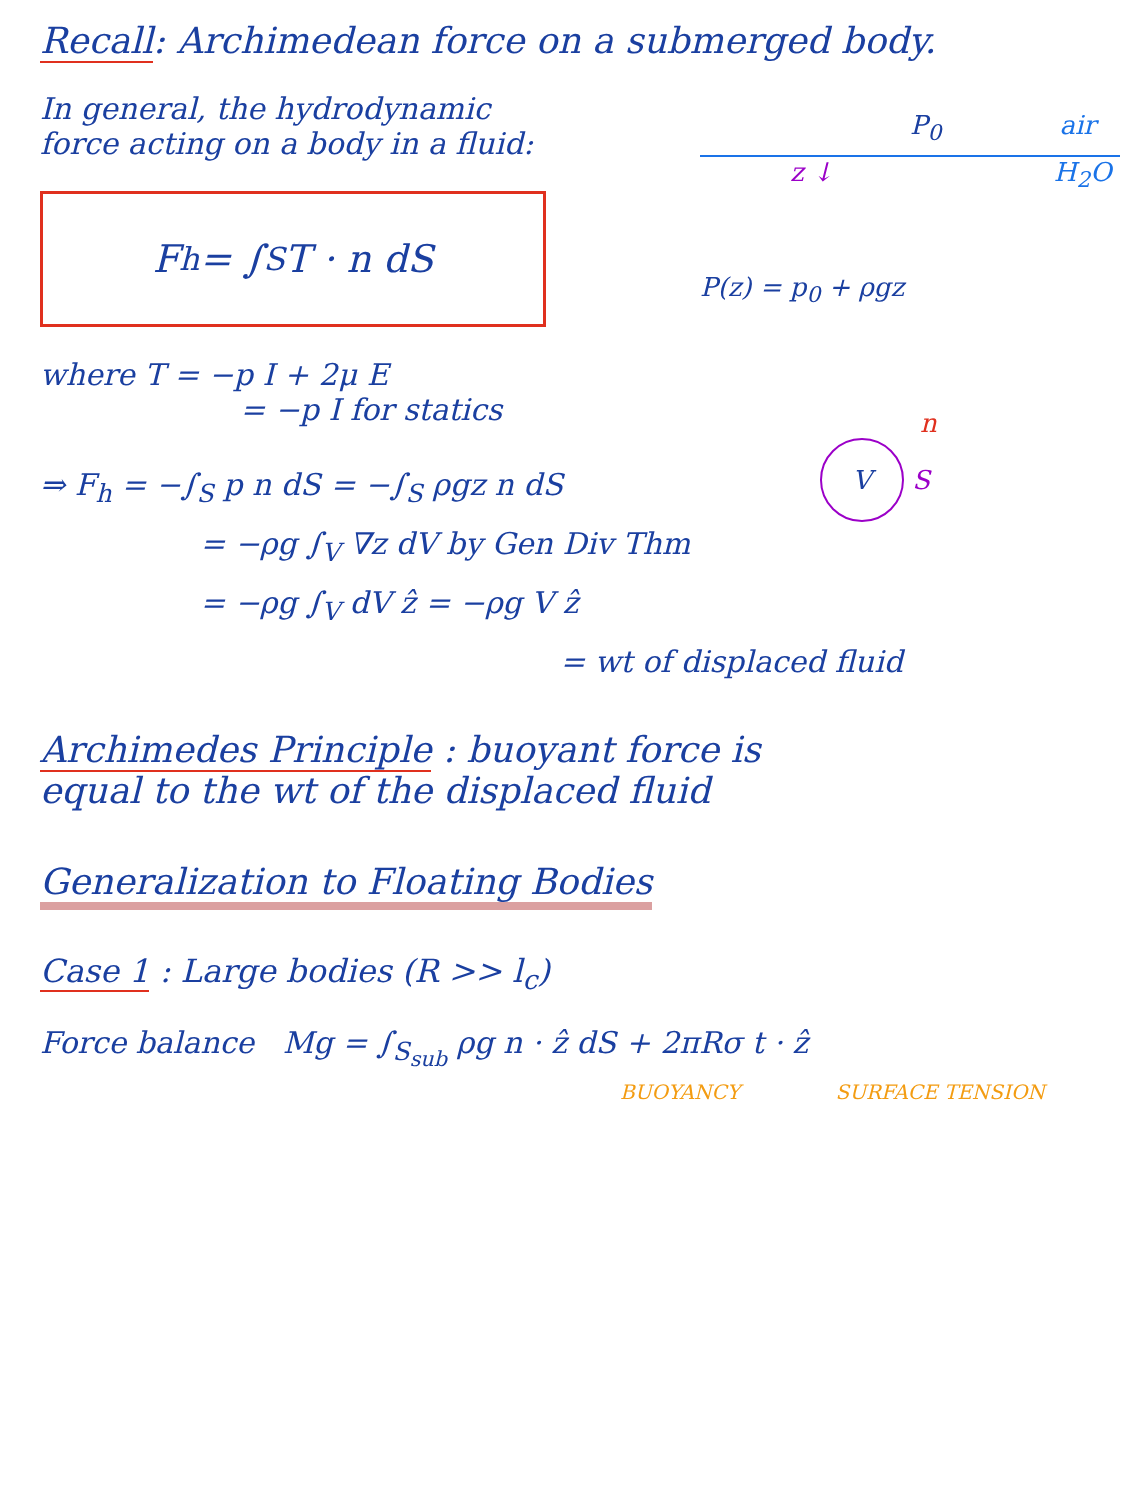Recall: Archimedean force on a submerged body.
In general, the hydrodynamic
force acting on a body in a fluid:
F<sub>h</sub> = ∫<sub>S</sub> T · n dS
where T = −p I + 2μ E
= −p I for statics
⇒ F<sub>h</sub> = −∫<sub>S</sub> p n dS = −∫<sub>S</sub> ρgz n dS
= −ρg ∫<sub>V</sub> ∇z dV by Gen Div Thm
= −ρg ∫<sub>V</sub> dV ẑ = −ρg V ẑ
= wt of displaced fluid
Archimedes Principle : buoyant force is
equal to the wt of the displaced fluid
Generalization to Floating Bodies
Case 1 : Large bodies (R >> l<sub>c</sub>)
Force balance Mg = ∫<sub>S<sub>sub</sub></sub> ρg n · ẑ dS + 2πRσ t · ẑ
BUOYANCY SURFACE TENSION
P<sub>0</sub> air
z ↓ H<sub>2</sub>O
P(z) = p<sub>0</sub> + ρgz
n
V S